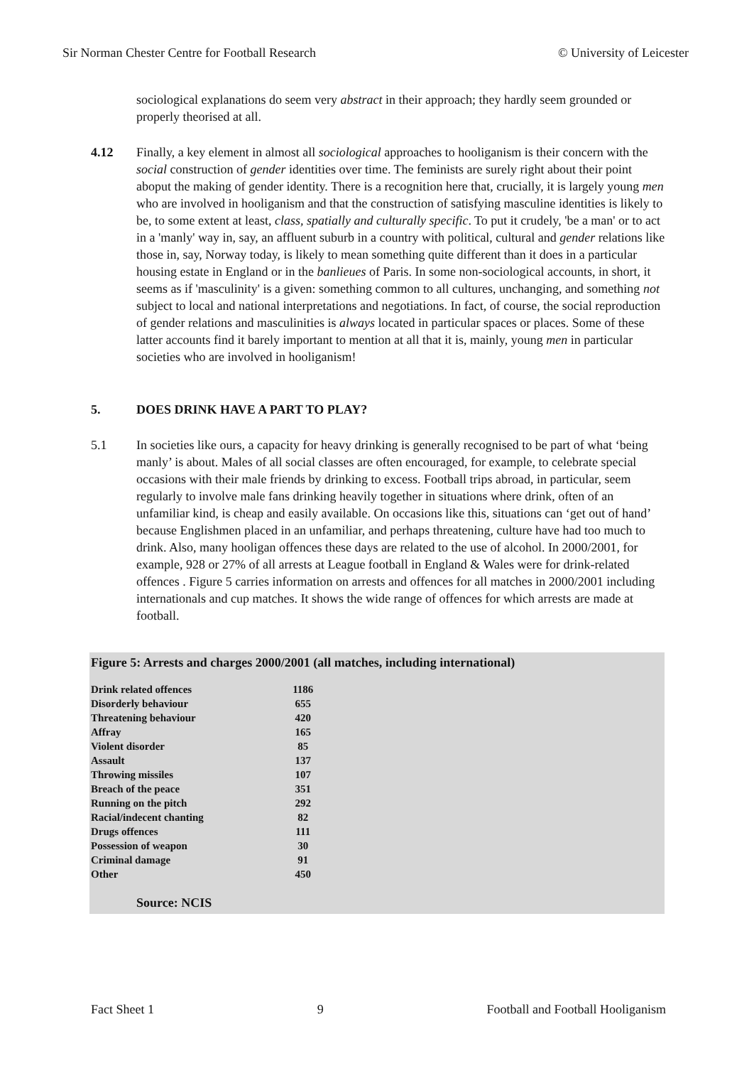Sir Norman Chester Centre for Football Research © University of Leicester
sociological explanations do seem very abstract in their approach; they hardly seem grounded or properly theorised at all.
4.12 Finally, a key element in almost all sociological approaches to hooliganism is their concern with the social construction of gender identities over time. The feminists are surely right about their point aboput the making of gender identity. There is a recognition here that, crucially, it is largely young men who are involved in hooliganism and that the construction of satisfying masculine identities is likely to be, to some extent at least, class, spatially and culturally specific. To put it crudely, 'be a man' or to act in a 'manly' way in, say, an affluent suburb in a country with political, cultural and gender relations like those in, say, Norway today, is likely to mean something quite different than it does in a particular housing estate in England or in the banlieues of Paris. In some non-sociological accounts, in short, it seems as if 'masculinity' is a given: something common to all cultures, unchanging, and something not subject to local and national interpretations and negotiations. In fact, of course, the social reproduction of gender relations and masculinities is always located in particular spaces or places. Some of these latter accounts find it barely important to mention at all that it is, mainly, young men in particular societies who are involved in hooliganism!
5. DOES DRINK HAVE A PART TO PLAY?
5.1 In societies like ours, a capacity for heavy drinking is generally recognised to be part of what ‘being manly’ is about. Males of all social classes are often encouraged, for example, to celebrate special occasions with their male friends by drinking to excess. Football trips abroad, in particular, seem regularly to involve male fans drinking heavily together in situations where drink, often of an unfamiliar kind, is cheap and easily available. On occasions like this, situations can ‘get out of hand’ because Englishmen placed in an unfamiliar, and perhaps threatening, culture have had too much to drink. Also, many hooligan offences these days are related to the use of alcohol. In 2000/2001, for example, 928 or 27% of all arrests at League football in England & Wales were for drink-related offences . Figure 5 carries information on arrests and offences for all matches in 2000/2001 including internationals and cup matches. It shows the wide range of offences for which arrests are made at football.
Figure 5: Arrests and charges 2000/2001 (all matches, including international)
| Drink related offences | 1186 |
| Disorderly behaviour | 655 |
| Threatening behaviour | 420 |
| Affray | 165 |
| Violent disorder | 85 |
| Assault | 137 |
| Throwing missiles | 107 |
| Breach of the peace | 351 |
| Running on the pitch | 292 |
| Racial/indecent chanting | 82 |
| Drugs offences | 111 |
| Possession of weapon | 30 |
| Criminal damage | 91 |
| Other | 450 |
Source: NCIS
Fact Sheet 1 9 Football and Football Hooliganism